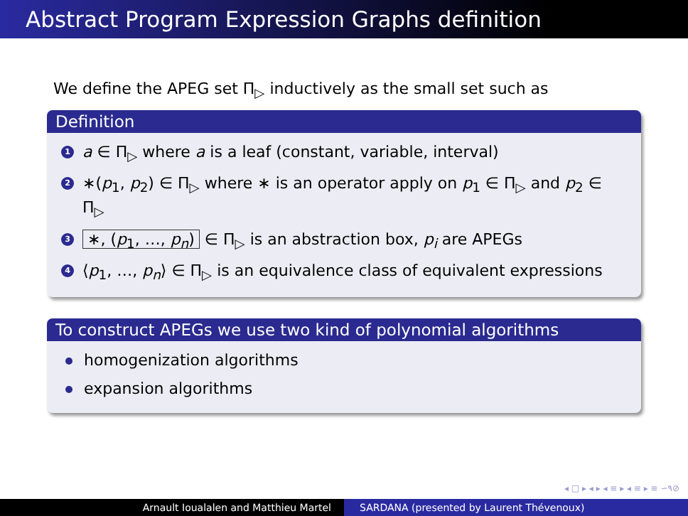Abstract Program Expression Graphs definition
We define the APEG set Π<sub>▷</sub> inductively as the small set such as
Definition
1 a ∈ Π<sub>▷</sub> where a is a leaf (constant, variable, interval)
2 ∗(p<sub>1</sub>, p<sub>2</sub>) ∈ Π<sub>▷</sub> where ∗ is an operator apply on p<sub>1</sub> ∈ Π<sub>▷</sub> and p<sub>2</sub> ∈ Π<sub>▷</sub>
3 ∗, (p<sub>1</sub>, …, p<sub>n</sub>) ∈ Π<sub>▷</sub> is an abstraction box, p<sub>i</sub> are APEGs
4 ⟨p<sub>1</sub>, …, p<sub>n</sub>⟩ ∈ Π<sub>▷</sub> is an equivalence class of equivalent expressions
To construct APEGs we use two kind of polynomial algorithms
homogenization algorithms
expansion algorithms
◂ □ ▸ ◂ ▸ ◂ ≡ ▸ ◂ ≡ ▸ ≡ ∽۹⊘
Arnault Ioualalen and Matthieu Martel SARDANA (presented by Laurent Thévenoux)